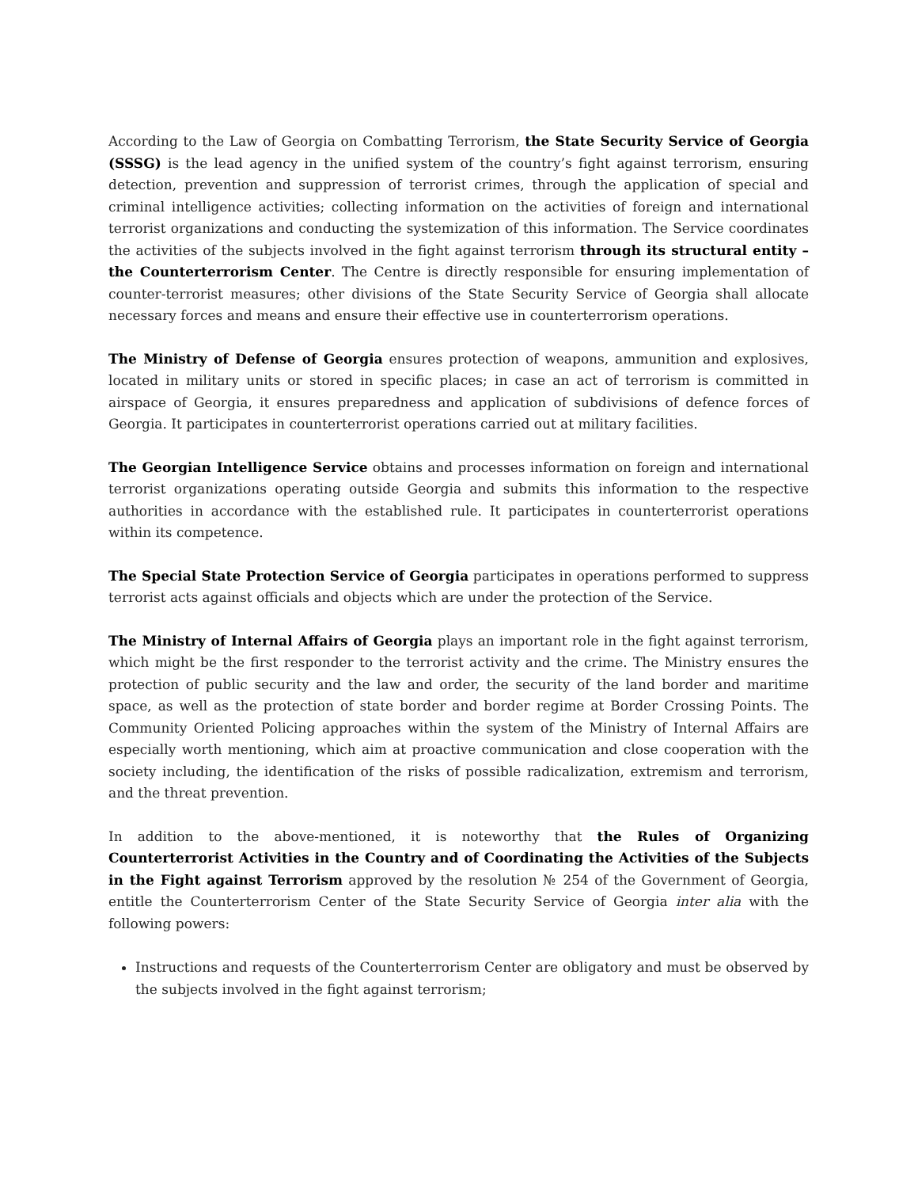According to the Law of Georgia on Combatting Terrorism, the State Security Service of Georgia (SSSG) is the lead agency in the unified system of the country’s fight against terrorism, ensuring detection, prevention and suppression of terrorist crimes, through the application of special and criminal intelligence activities; collecting information on the activities of foreign and international terrorist organizations and conducting the systemization of this information. The Service coordinates the activities of the subjects involved in the fight against terrorism through its structural entity – the Counterterrorism Center. The Centre is directly responsible for ensuring implementation of counter-terrorist measures; other divisions of the State Security Service of Georgia shall allocate necessary forces and means and ensure their effective use in counterterrorism operations.
The Ministry of Defense of Georgia ensures protection of weapons, ammunition and explosives, located in military units or stored in specific places; in case an act of terrorism is committed in airspace of Georgia, it ensures preparedness and application of subdivisions of defence forces of Georgia. It participates in counterterrorist operations carried out at military facilities.
The Georgian Intelligence Service obtains and processes information on foreign and international terrorist organizations operating outside Georgia and submits this information to the respective authorities in accordance with the established rule. It participates in counterterrorist operations within its competence.
The Special State Protection Service of Georgia participates in operations performed to suppress terrorist acts against officials and objects which are under the protection of the Service.
The Ministry of Internal Affairs of Georgia plays an important role in the fight against terrorism, which might be the first responder to the terrorist activity and the crime. The Ministry ensures the protection of public security and the law and order, the security of the land border and maritime space, as well as the protection of state border and border regime at Border Crossing Points. The Community Oriented Policing approaches within the system of the Ministry of Internal Affairs are especially worth mentioning, which aim at proactive communication and close cooperation with the society including, the identification of the risks of possible radicalization, extremism and terrorism, and the threat prevention.
In addition to the above-mentioned, it is noteworthy that the Rules of Organizing Counterterrorist Activities in the Country and of Coordinating the Activities of the Subjects in the Fight against Terrorism approved by the resolution № 254 of the Government of Georgia, entitle the Counterterrorism Center of the State Security Service of Georgia inter alia with the following powers:
Instructions and requests of the Counterterrorism Center are obligatory and must be observed by the subjects involved in the fight against terrorism;